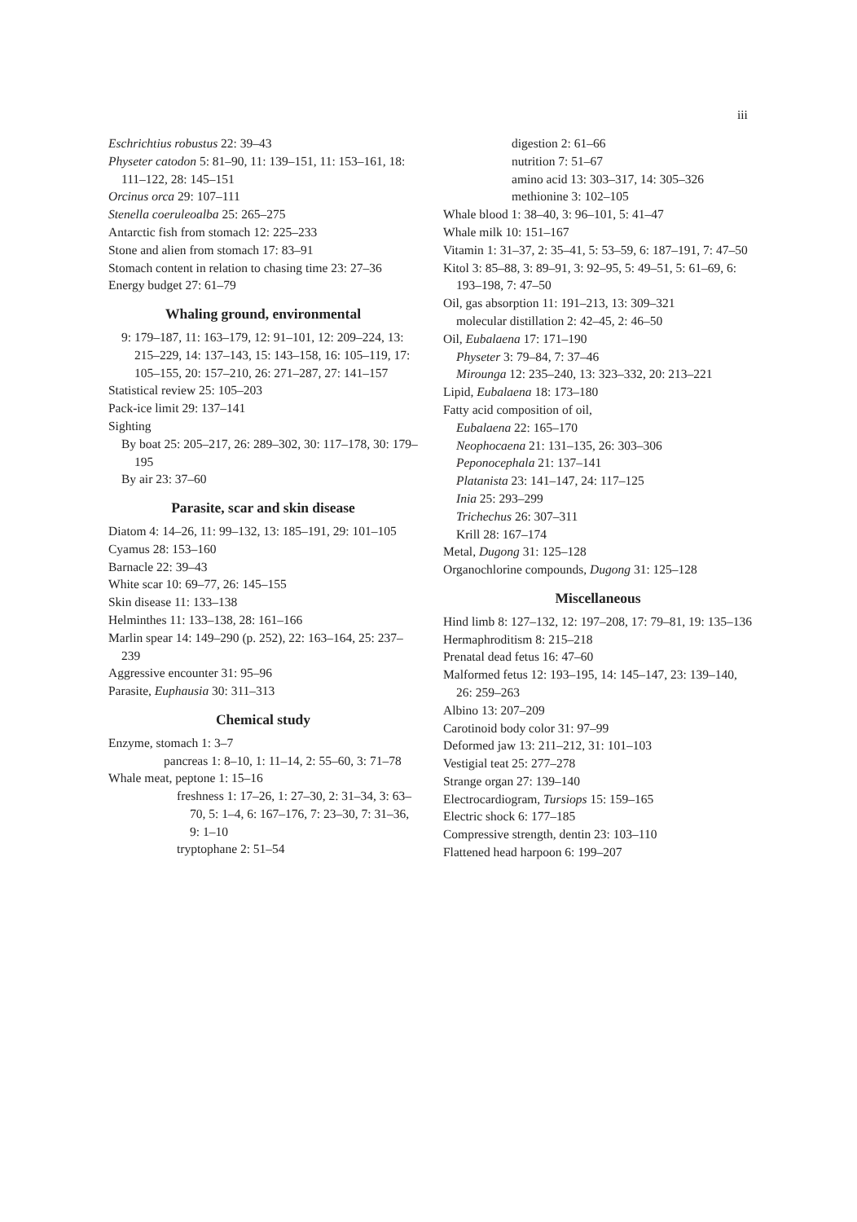iii
Eschrichtius robustus 22: 39–43
Physeter catodon 5: 81–90, 11: 139–151, 11: 153–161, 18: 111–122, 28: 145–151
Orcinus orca 29: 107–111
Stenella coeruleoalba 25: 265–275
Antarctic fish from stomach 12: 225–233
Stone and alien from stomach 17: 83–91
Stomach content in relation to chasing time 23: 27–36
Energy budget 27: 61–79
Whaling ground, environmental
9: 179–187, 11: 163–179, 12: 91–101, 12: 209–224, 13: 215–229, 14: 137–143, 15: 143–158, 16: 105–119, 17: 105–155, 20: 157–210, 26: 271–287, 27: 141–157
Statistical review 25: 105–203
Pack-ice limit 29: 137–141
Sighting
By boat 25: 205–217, 26: 289–302, 30: 117–178, 30: 179–195
By air 23: 37–60
Parasite, scar and skin disease
Diatom 4: 14–26, 11: 99–132, 13: 185–191, 29: 101–105
Cyamus 28: 153–160
Barnacle 22: 39–43
White scar 10: 69–77, 26: 145–155
Skin disease 11: 133–138
Helminthes 11: 133–138, 28: 161–166
Marlin spear 14: 149–290 (p. 252), 22: 163–164, 25: 237–239
Aggressive encounter 31: 95–96
Parasite, Euphausia 30: 311–313
Chemical study
Enzyme, stomach 1: 3–7
pancreas 1: 8–10, 1: 11–14, 2: 55–60, 3: 71–78
Whale meat, peptone 1: 15–16
freshness 1: 17–26, 1: 27–30, 2: 31–34, 3: 63–70, 5: 1–4, 6: 167–176, 7: 23–30, 7: 31–36, 9: 1–10
tryptophane 2: 51–54
digestion 2: 61–66
nutrition 7: 51–67
amino acid 13: 303–317, 14: 305–326
methionine 3: 102–105
Whale blood 1: 38–40, 3: 96–101, 5: 41–47
Whale milk 10: 151–167
Vitamin 1: 31–37, 2: 35–41, 5: 53–59, 6: 187–191, 7: 47–50
Kitol 3: 85–88, 3: 89–91, 3: 92–95, 5: 49–51, 5: 61–69, 6: 193–198, 7: 47–50
Oil, gas absorption 11: 191–213, 13: 309–321
molecular distillation 2: 42–45, 2: 46–50
Oil, Eubalaena 17: 171–190
Physeter 3: 79–84, 7: 37–46
Mirounga 12: 235–240, 13: 323–332, 20: 213–221
Lipid, Eubalaena 18: 173–180
Fatty acid composition of oil,
Eubalaena 22: 165–170
Neophocaena 21: 131–135, 26: 303–306
Peponocephala 21: 137–141
Platanista 23: 141–147, 24: 117–125
Inia 25: 293–299
Trichechus 26: 307–311
Krill 28: 167–174
Metal, Dugong 31: 125–128
Organochlorine compounds, Dugong 31: 125–128
Miscellaneous
Hind limb 8: 127–132, 12: 197–208, 17: 79–81, 19: 135–136
Hermaphroditism 8: 215–218
Prenatal dead fetus 16: 47–60
Malformed fetus 12: 193–195, 14: 145–147, 23: 139–140, 26: 259–263
Albino 13: 207–209
Carotinoid body color 31: 97–99
Deformed jaw 13: 211–212, 31: 101–103
Vestigial teat 25: 277–278
Strange organ 27: 139–140
Electrocardiogram, Tursiops 15: 159–165
Electric shock 6: 177–185
Compressive strength, dentin 23: 103–110
Flattened head harpoon 6: 199–207